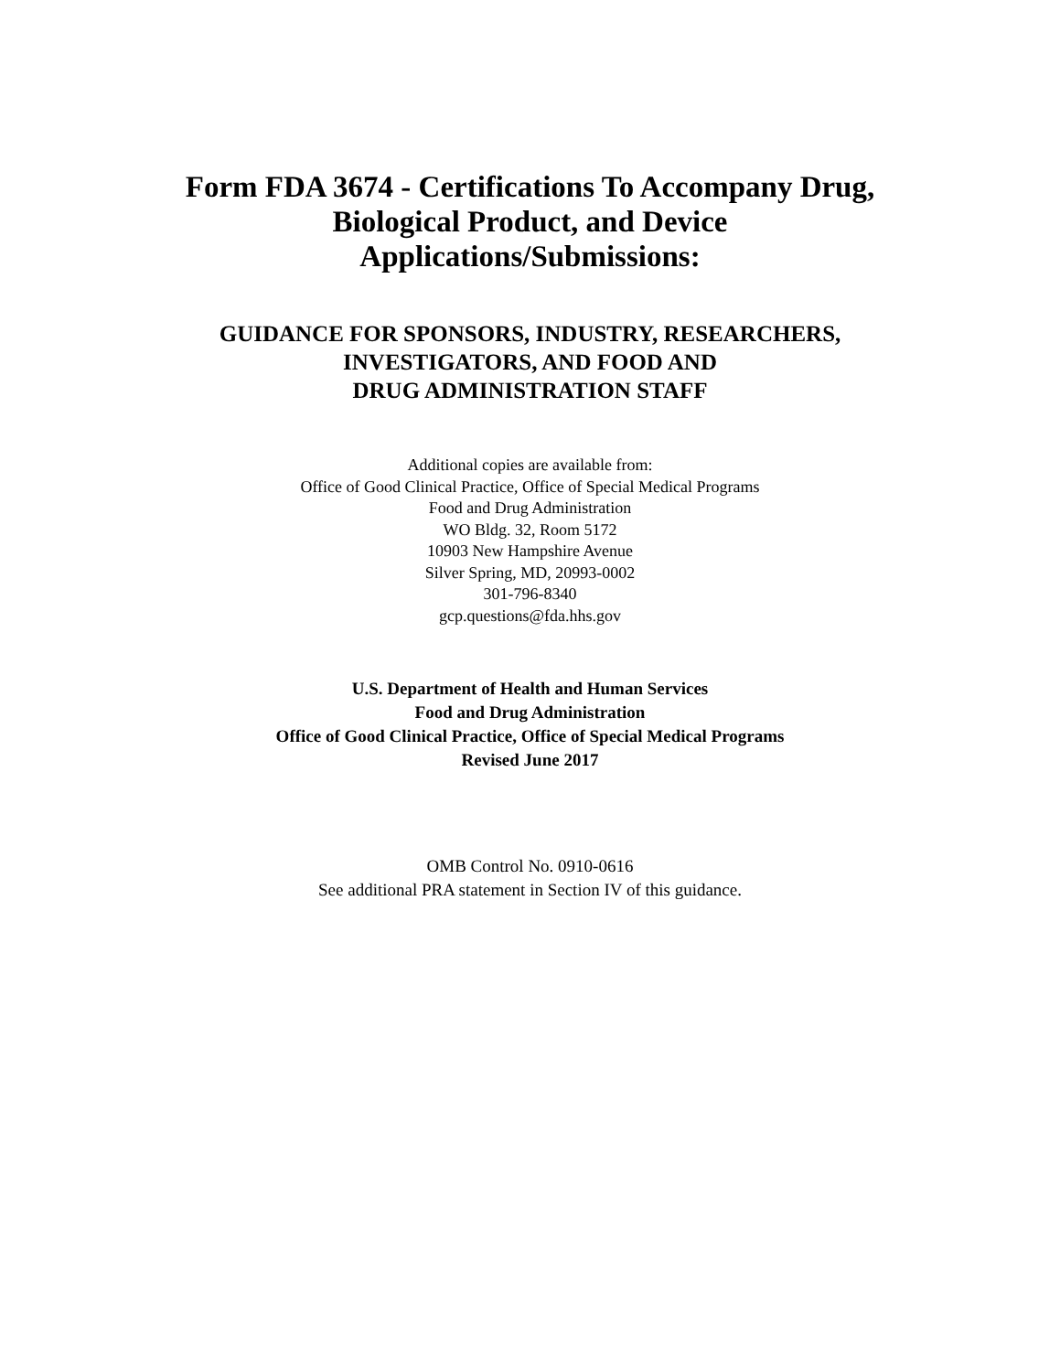Form FDA 3674 - Certifications To Accompany Drug,
Biological Product, and Device
Applications/Submissions:
GUIDANCE FOR SPONSORS, INDUSTRY, RESEARCHERS,
INVESTIGATORS, AND FOOD AND
DRUG ADMINISTRATION STAFF
Additional copies are available from:
Office of Good Clinical Practice, Office of Special Medical Programs
Food and Drug Administration
WO Bldg. 32, Room 5172
10903 New Hampshire Avenue
Silver Spring, MD, 20993-0002
301-796-8340
gcp.questions@fda.hhs.gov
U.S. Department of Health and Human Services
Food and Drug Administration
Office of Good Clinical Practice, Office of Special Medical Programs
Revised June 2017
OMB Control No. 0910-0616
See additional PRA statement in Section IV of this guidance.